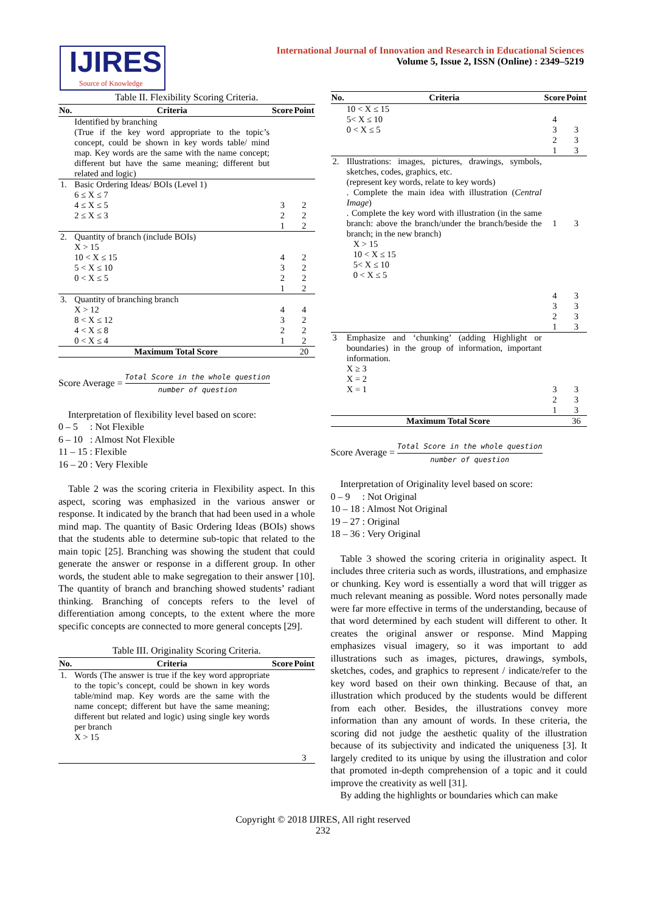IJIRES
Source of Knowledge
International Journal of Innovation and Research in Educational Sciences
Volume 5, Issue 2, ISSN (Online) : 2349–5219
Table II. Flexibility Scoring Criteria.
| No. | Criteria | Score | Point |
| --- | --- | --- | --- |
| | Identified by branching (True if the key word appropriate to the topic’s concept, could be shown in key words table/ mind map. Key words are the same with the name concept; different but have the same meaning; different but related and logic) | | |
| 1. | Basic Ordering Ideas/ BOIs (Level 1) 6 ≤ X ≤ 7 4 ≤ X ≤ 5 2 ≤ X ≤ 3 | 3 2 1 | 2 2 2 |
| 2. | Quantity of branch (include BOIs) X > 15 10 < X ≤ 15 5 < X ≤ 10 0 < X ≤ 5 | 4 3 2 1 | 2 2 2 2 |
| 3. | Quantity of branching branch X > 12 8 < X ≤ 12 4 < X ≤ 8 0 < X ≤ 4 | 4 3 2 1 | 4 2 2 2 |
| Maximum Total Score | | | 20 |
Score Average = Total Score in the whole question number of question
Interpretation of flexibility level based on score:
0 – 5 : Not Flexible
6 – 10 : Almost Not Flexible
11 – 15 : Flexible
16 – 20 : Very Flexible
Table 2 was the scoring criteria in Flexibility aspect. In this aspect, scoring was emphasized in the various answer or response. It indicated by the branch that had been used in a whole mind map. The quantity of Basic Ordering Ideas (BOIs) shows that the students able to determine sub-topic that related to the main topic [25]. Branching was showing the student that could generate the answer or response in a different group. In other words, the student able to make segregation to their answer [10]. The quantity of branch and branching showed students’ radiant thinking. Branching of concepts refers to the level of differentiation among concepts, to the extent where the more specific concepts are connected to more general concepts [29].
Table III. Originality Scoring Criteria.
| No. | Criteria | Score | Point |
| --- | --- | --- | --- |
| 1. | Words (The answer is true if the key word appropriate to the topic’s concept, could be shown in key words table/mind map. Key words are the same with the name concept; different but have the same meaning; different but related and logic) using single key words per branch X > 15 | | 3 |
| No. | Criteria | Score | Point |
| --- | --- | --- | --- |
| | 10 < X ≤ 15 5< X ≤ 10 0 < X ≤ 5 | 4 3 2 1 | 3 3 3 |
| 2. | Illustrations: images, pictures, drawings, symbols, sketches, codes, graphics, etc. (represent key words, relate to key words) . Complete the main idea with illustration ( Central Image ) . Complete the key word with illustration (in the same branch: above the branch/under the branch/beside the branch; in the new branch) X > 15 10 < X ≤ 15 5< X ≤ 10 0 < X ≤ 5 | 1 4 3 2 1 | 3 3 3 3 3 |
| 3 | Emphasize and ‘chunking’ (adding Highlight or boundaries) in the group of information, important information. X ≥ 3 X = 2 X = 1 | 3 2 1 | 3 3 3 |
| Maximum Total Score | | | 36 |
Score Average = Total Score in the whole question number of question
Interpretation of Originality level based on score:
0 – 9 : Not Original
10 – 18 : Almost Not Original
19 – 27 : Original
18 – 36 : Very Original
Table 3 showed the scoring criteria in originality aspect. It includes three criteria such as words, illustrations, and emphasize or chunking. Key word is essentially a word that will trigger as much relevant meaning as possible. Word notes personally made were far more effective in terms of the understanding, because of that word determined by each student will different to other. It creates the original answer or response. Mind Mapping emphasizes visual imagery, so it was important to add illustrations such as images, pictures, drawings, symbols, sketches, codes, and graphics to represent / indicate/refer to the key word based on their own thinking. Because of that, an illustration which produced by the students would be different from each other. Besides, the illustrations convey more information than any amount of words. In these criteria, the scoring did not judge the aesthetic quality of the illustration because of its subjectivity and indicated the uniqueness [3]. It largely credited to its unique by using the illustration and color that promoted in-depth comprehension of a topic and it could improve the creativity as well [31].
By adding the highlights or boundaries which can make
Copyright © 2018 IJIRES, All right reserved
232